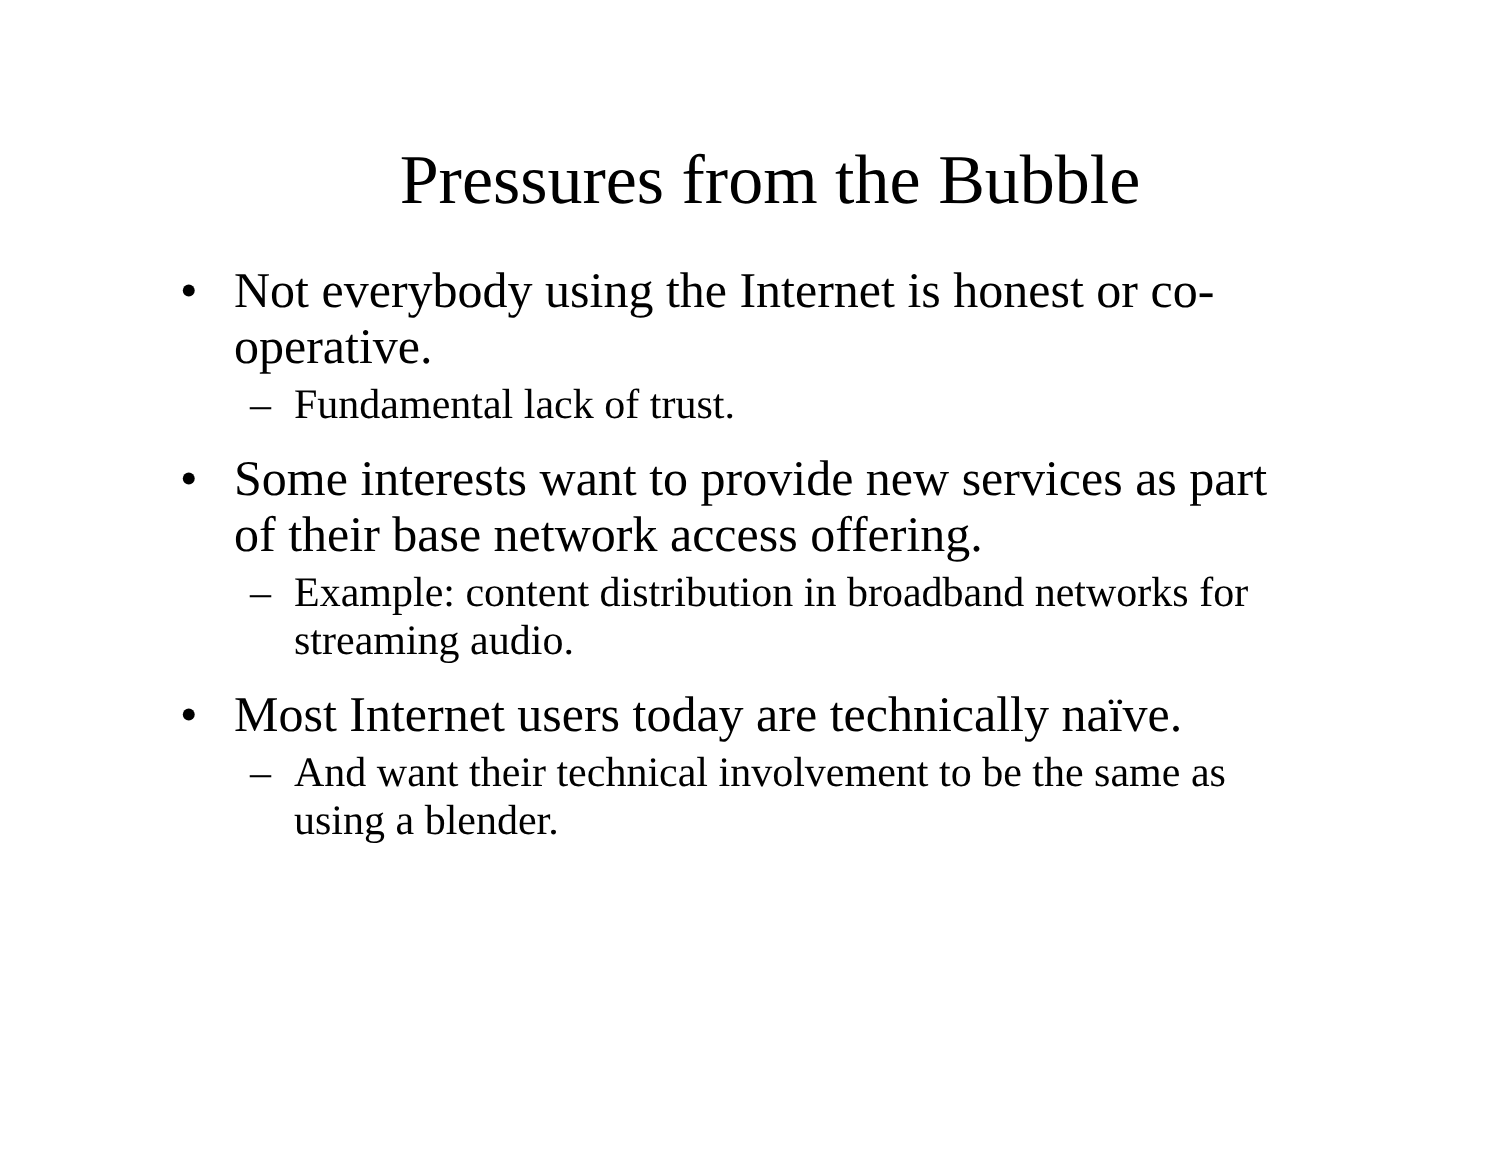Pressures from the Bubble
• Not everybody using the Internet is honest or co-operative.
– Fundamental lack of trust.
• Some interests want to provide new services as part of their base network access offering.
– Example: content distribution in broadband networks for streaming audio.
• Most Internet users today are technically naïve.
– And want their technical involvement to be the same as using a blender.